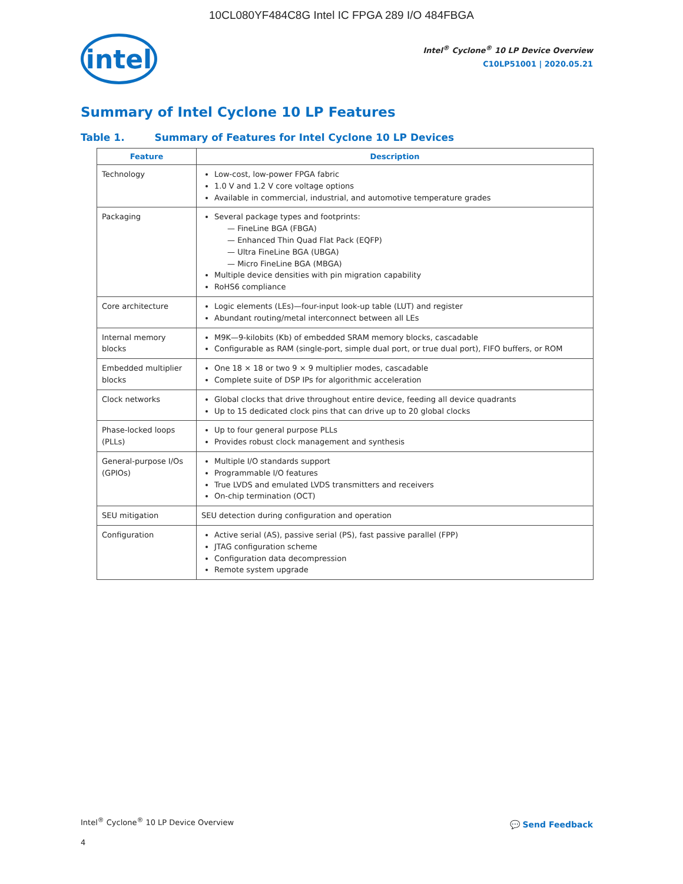10CL080YF484C8G Intel IC FPGA 289 I/O 484FBGA
intel
Intel<sup>®</sup> Cyclone<sup>®</sup> 10 LP Device Overview
C10LP51001 | 2020.05.21
Summary of Intel Cyclone 10 LP Features
Table 1. Summary of Features for Intel Cyclone 10 LP Devices
| Feature | Description |
| --- | --- |
| Technology | Low-cost, low-power FPGA fabric 1.0 V and 1.2 V core voltage options Available in commercial, industrial, and automotive temperature grades |
| Packaging | Several package types and footprints: — FineLine BGA (FBGA) — Enhanced Thin Quad Flat Pack (EQFP) — Ultra FineLine BGA (UBGA) — Micro FineLine BGA (MBGA) Multiple device densities with pin migration capability RoHS6 compliance |
| Core architecture | Logic elements (LEs)—four-input look-up table (LUT) and register Abundant routing/metal interconnect between all LEs |
| Internal memory blocks | M9K—9-kilobits (Kb) of embedded SRAM memory blocks, cascadable Configurable as RAM (single-port, simple dual port, or true dual port), FIFO buffers, or ROM |
| Embedded multiplier blocks | One 18 × 18 or two 9 × 9 multiplier modes, cascadable Complete suite of DSP IPs for algorithmic acceleration |
| Clock networks | Global clocks that drive throughout entire device, feeding all device quadrants Up to 15 dedicated clock pins that can drive up to 20 global clocks |
| Phase-locked loops (PLLs) | Up to four general purpose PLLs Provides robust clock management and synthesis |
| General-purpose I/Os (GPIOs) | Multiple I/O standards support Programmable I/O features True LVDS and emulated LVDS transmitters and receivers On-chip termination (OCT) |
| SEU mitigation | SEU detection during configuration and operation |
| Configuration | Active serial (AS), passive serial (PS), fast passive parallel (FPP) JTAG configuration scheme Configuration data decompression Remote system upgrade |
Intel<sup>®</sup> Cyclone<sup>®</sup> 10 LP Device Overview
💬 Send Feedback
4